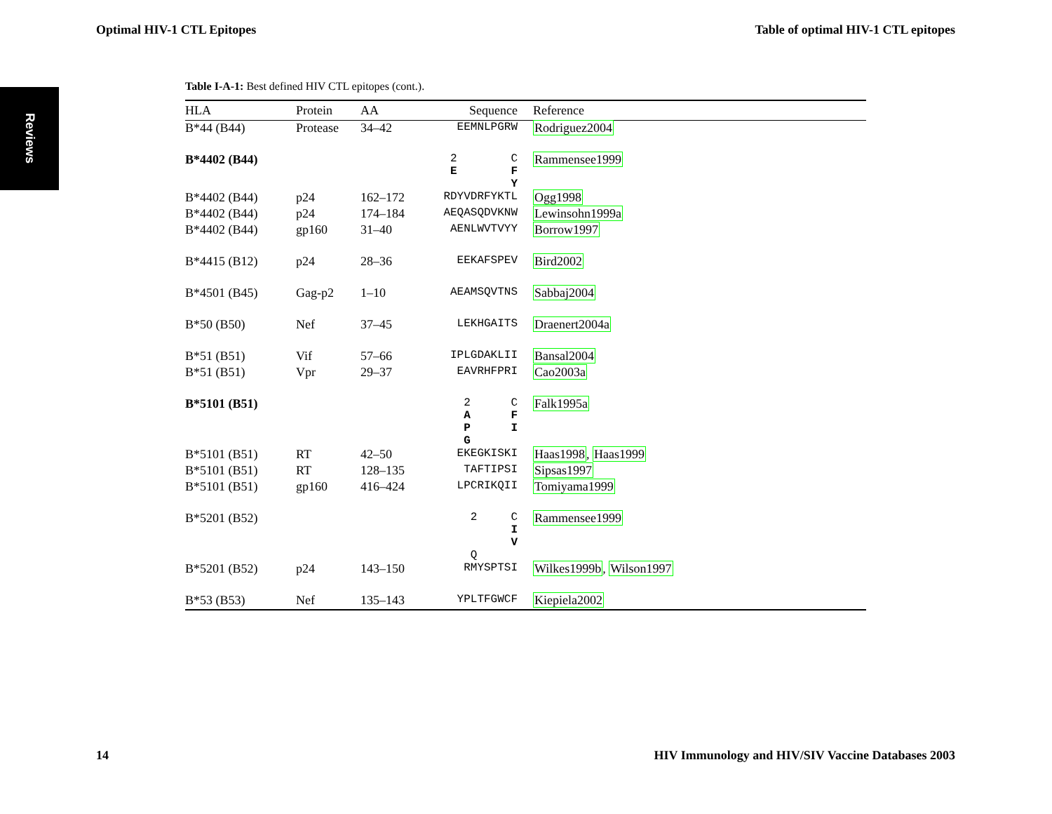Optimal HIV-1 CTL Epitopes Table of optimal HIV-1 CTL epitopes
Reviews
Table I-A-1: Best defined HIV CTL epitopes (cont.).
| HLA | Protein | AA | Sequence | Reference |
| --- | --- | --- | --- | --- |
| B*44 (B44) | Protease | 34–42 | EEMNLPGRW | Rodriguez2004 |
| B*4402 (B44) | | | 2 C E F Y | Rammensee1999 |
| B*4402 (B44) | p24 | 162–172 | RDYVDRFYKTL | Ogg1998 |
| B*4402 (B44) | p24 | 174–184 | AEQASQDVKNW | Lewinsohn1999a |
| B*4402 (B44) | gp160 | 31–40 | AENLWVTVYY | Borrow1997 |
| B*4415 (B12) | p24 | 28–36 | EEKAFSPEV | Bird2002 |
| B*4501 (B45) | Gag-p2 | 1–10 | AEAMSQVTNS | Sabbaj2004 |
| B*50 (B50) | Nef | 37–45 | LEKHGAITS | Draenert2004a |
| B*51 (B51) | Vif | 57–66 | IPLGDAKLII | Bansal2004 |
| B*51 (B51) | Vpr | 29–37 | EAVRHFPRI | Cao2003a |
| B*5101 (B51) | | | 2 C A F P I G | Falk1995a |
| B*5101 (B51) | RT | 42–50 | EKEGKISKI | Haas1998 , Haas1999 |
| B*5101 (B51) | RT | 128–135 | TAFTIPSI | Sipsas1997 |
| B*5101 (B51) | gp160 | 416–424 | LPCRIKQII | Tomiyama1999 |
| B*5201 (B52) | | | 2 C I V Q | Rammensee1999 |
| B*5201 (B52) | p24 | 143–150 | RMYSPTSI | Wilkes1999b , Wilson1997 |
| B*53 (B53) | Nef | 135–143 | YPLTFGWCF | Kiepiela2002 |
14 HIV Immunology and HIV/SIV Vaccine Databases 2003